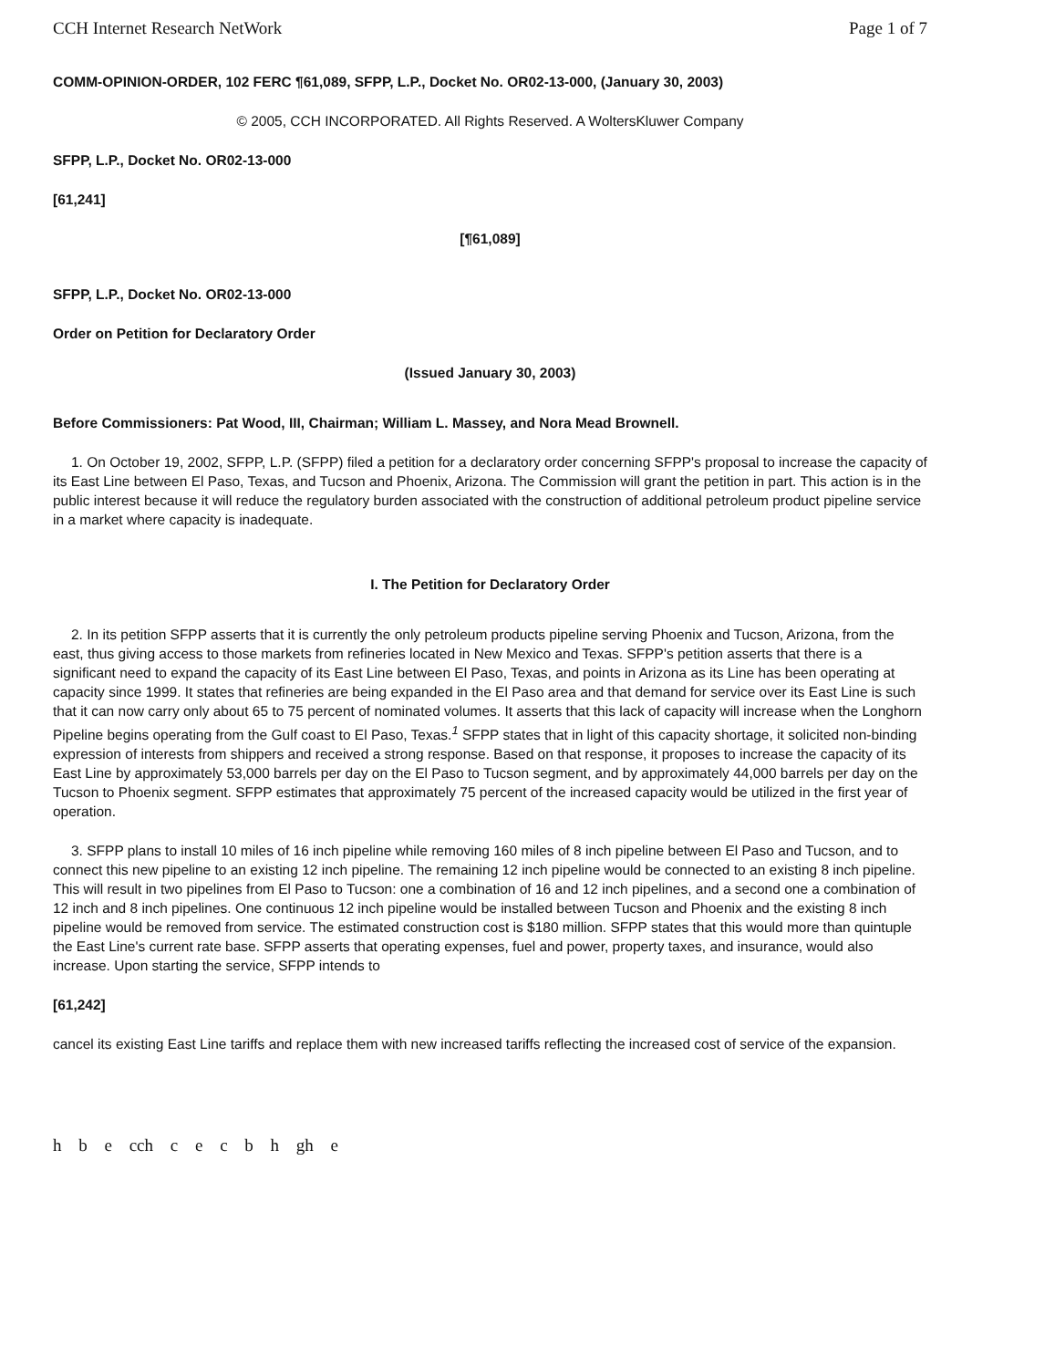CCH Internet Research NetWork Page 1 of 7
COMM-OPINION-ORDER, 102 FERC ¶61,089, SFPP, L.P., Docket No. OR02-13-000, (January 30, 2003)
© 2005, CCH INCORPORATED. All Rights Reserved. A WoltersKluwer Company
SFPP, L.P., Docket No. OR02-13-000
[61,241]
[¶61,089]
SFPP, L.P., Docket No. OR02-13-000
Order on Petition for Declaratory Order
(Issued January 30, 2003)
Before Commissioners: Pat Wood, III, Chairman; William L. Massey, and Nora Mead Brownell.
1. On October 19, 2002, SFPP, L.P. (SFPP) filed a petition for a declaratory order concerning SFPP's proposal to increase the capacity of its East Line between El Paso, Texas, and Tucson and Phoenix, Arizona. The Commission will grant the petition in part. This action is in the public interest because it will reduce the regulatory burden associated with the construction of additional petroleum product pipeline service in a market where capacity is inadequate.
I. The Petition for Declaratory Order
2. In its petition SFPP asserts that it is currently the only petroleum products pipeline serving Phoenix and Tucson, Arizona, from the east, thus giving access to those markets from refineries located in New Mexico and Texas. SFPP's petition asserts that there is a significant need to expand the capacity of its East Line between El Paso, Texas, and points in Arizona as its Line has been operating at capacity since 1999. It states that refineries are being expanded in the El Paso area and that demand for service over its East Line is such that it can now carry only about 65 to 75 percent of nominated volumes. It asserts that this lack of capacity will increase when the Longhorn Pipeline begins operating from the Gulf coast to El Paso, Texas.<sup>1</sup> SFPP states that in light of this capacity shortage, it solicited non-binding expression of interests from shippers and received a strong response. Based on that response, it proposes to increase the capacity of its East Line by approximately 53,000 barrels per day on the El Paso to Tucson segment, and by approximately 44,000 barrels per day on the Tucson to Phoenix segment. SFPP estimates that approximately 75 percent of the increased capacity would be utilized in the first year of operation.
3. SFPP plans to install 10 miles of 16 inch pipeline while removing 160 miles of 8 inch pipeline between El Paso and Tucson, and to connect this new pipeline to an existing 12 inch pipeline. The remaining 12 inch pipeline would be connected to an existing 8 inch pipeline. This will result in two pipelines from El Paso to Tucson: one a combination of 16 and 12 inch pipelines, and a second one a combination of 12 inch and 8 inch pipelines. One continuous 12 inch pipeline would be installed between Tucson and Phoenix and the existing 8 inch pipeline would be removed from service. The estimated construction cost is $180 million. SFPP states that this would more than quintuple the East Line's current rate base. SFPP asserts that operating expenses, fuel and power, property taxes, and insurance, would also increase. Upon starting the service, SFPP intends to
[61,242]
cancel its existing East Line tariffs and replace them with new increased tariffs reflecting the increased cost of service of the expansion.
h b e cch c e c b h gh e